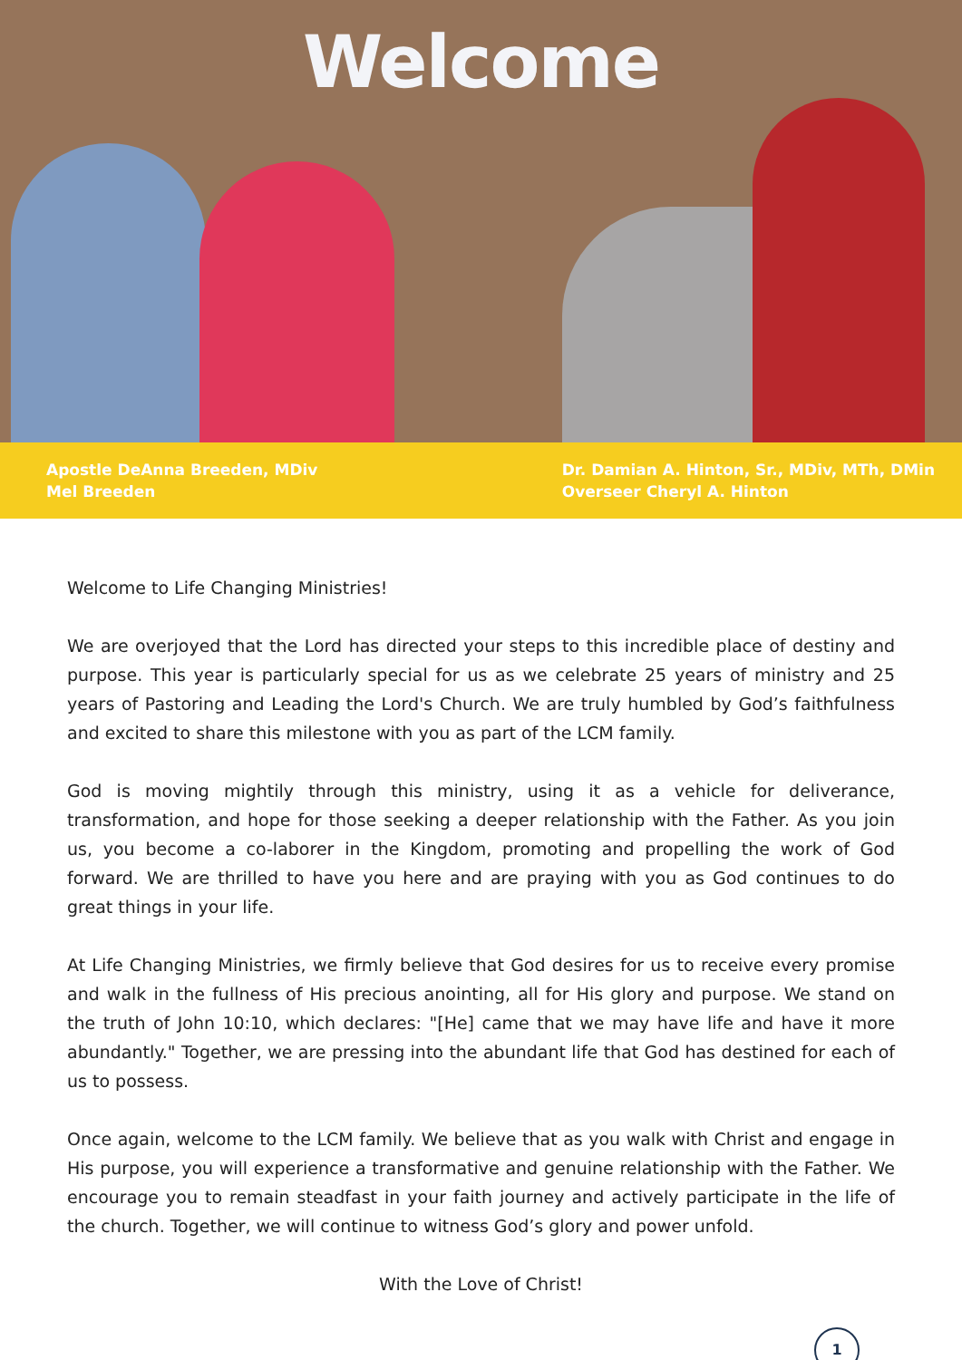Welcome
Apostle DeAnna Breeden, MDiv
Mel Breeden
Dr. Damian A. Hinton, Sr., MDiv, MTh, DMin
Overseer Cheryl A. Hinton
Welcome to Life Changing Ministries!
We are overjoyed that the Lord has directed your steps to this incredible place of destiny and purpose. This year is particularly special for us as we celebrate 25 years of ministry and 25 years of Pastoring and Leading the Lord's Church. We are truly humbled by God’s faithfulness and excited to share this milestone with you as part of the LCM family.
God is moving mightily through this ministry, using it as a vehicle for deliverance, transformation, and hope for those seeking a deeper relationship with the Father. As you join us, you become a co-laborer in the Kingdom, promoting and propelling the work of God forward. We are thrilled to have you here and are praying with you as God continues to do great things in your life.
At Life Changing Ministries, we firmly believe that God desires for us to receive every promise and walk in the fullness of His precious anointing, all for His glory and purpose. We stand on the truth of John 10:10, which declares: "[He] came that we may have life and have it more abundantly." Together, we are pressing into the abundant life that God has destined for each of us to possess.
Once again, welcome to the LCM family. We believe that as you walk with Christ and engage in His purpose, you will experience a transformative and genuine relationship with the Father. We encourage you to remain steadfast in your faith journey and actively participate in the life of the church. Together, we will continue to witness God’s glory and power unfold.
With the Love of Christ!
1